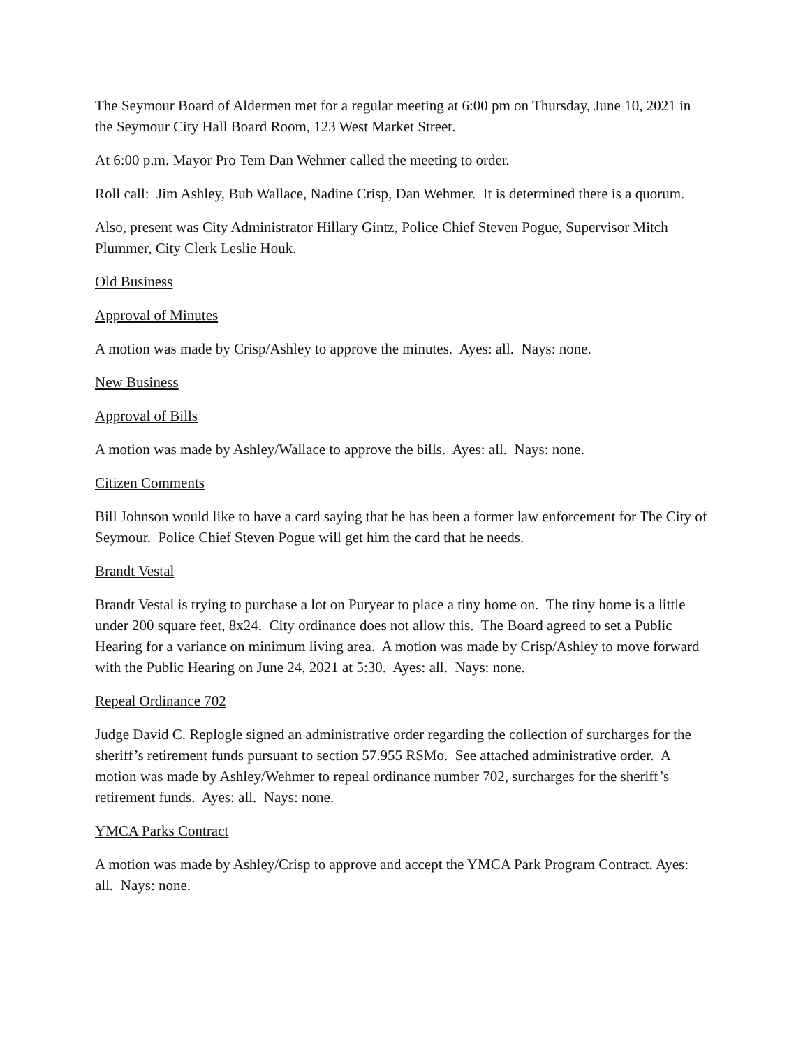The Seymour Board of Aldermen met for a regular meeting at 6:00 pm on Thursday, June 10, 2021 in the Seymour City Hall Board Room, 123 West Market Street.
At 6:00 p.m. Mayor Pro Tem Dan Wehmer called the meeting to order.
Roll call: Jim Ashley, Bub Wallace, Nadine Crisp, Dan Wehmer. It is determined there is a quorum.
Also, present was City Administrator Hillary Gintz, Police Chief Steven Pogue, Supervisor Mitch Plummer, City Clerk Leslie Houk.
Old Business
Approval of Minutes
A motion was made by Crisp/Ashley to approve the minutes. Ayes: all. Nays: none.
New Business
Approval of Bills
A motion was made by Ashley/Wallace to approve the bills. Ayes: all. Nays: none.
Citizen Comments
Bill Johnson would like to have a card saying that he has been a former law enforcement for The City of Seymour. Police Chief Steven Pogue will get him the card that he needs.
Brandt Vestal
Brandt Vestal is trying to purchase a lot on Puryear to place a tiny home on. The tiny home is a little under 200 square feet, 8x24. City ordinance does not allow this. The Board agreed to set a Public Hearing for a variance on minimum living area. A motion was made by Crisp/Ashley to move forward with the Public Hearing on June 24, 2021 at 5:30. Ayes: all. Nays: none.
Repeal Ordinance 702
Judge David C. Replogle signed an administrative order regarding the collection of surcharges for the sheriff’s retirement funds pursuant to section 57.955 RSMo. See attached administrative order. A motion was made by Ashley/Wehmer to repeal ordinance number 702, surcharges for the sheriff’s retirement funds. Ayes: all. Nays: none.
YMCA Parks Contract
A motion was made by Ashley/Crisp to approve and accept the YMCA Park Program Contract. Ayes: all. Nays: none.